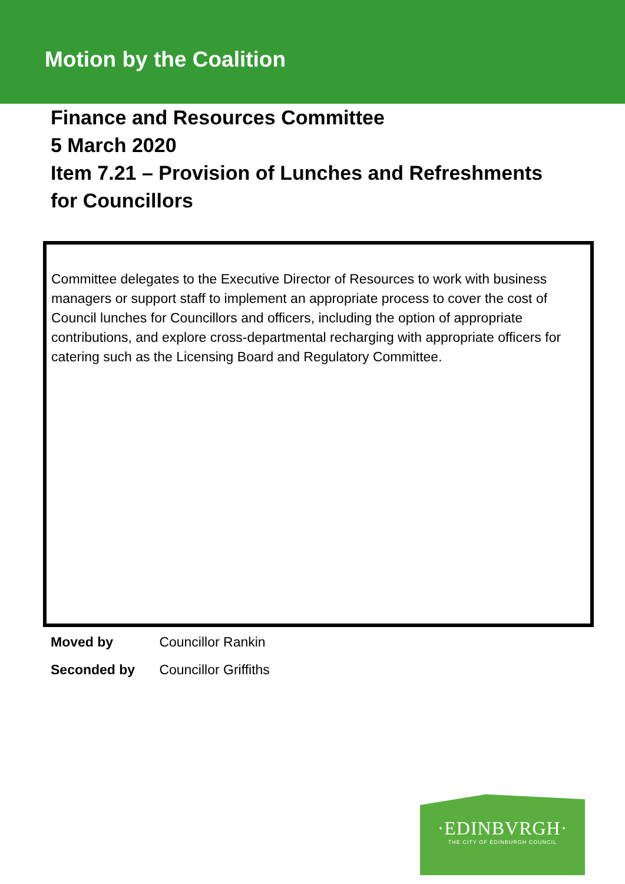Motion by the Coalition
Finance and Resources Committee
5 March 2020
Item 7.21 – Provision of Lunches and Refreshments
for Councillors
Committee delegates to the Executive Director of Resources to work with business managers or support staff to implement an appropriate process to cover the cost of Council lunches for Councillors and officers, including the option of appropriate contributions, and explore cross-departmental recharging with appropriate officers for catering such as the Licensing Board and Regulatory Committee.
Moved by Councillor Rankin
Seconded by Councillor Griffiths
·EDINBVRGH·
THE CITY OF EDINBURGH COUNCIL